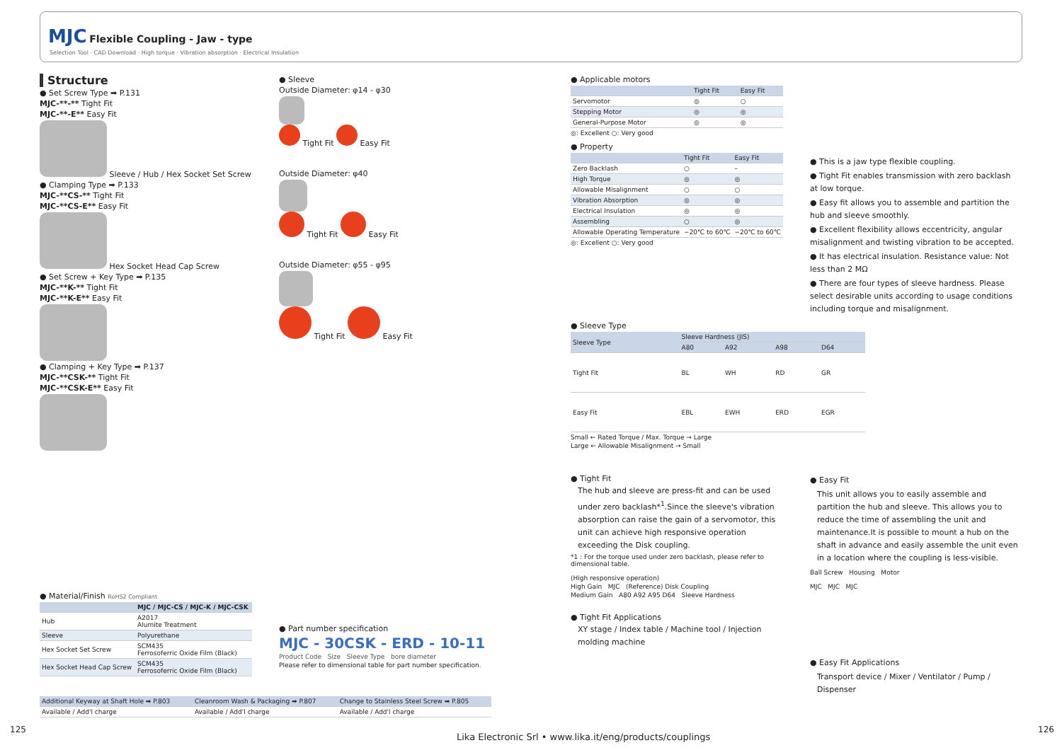MJC Flexible Coupling - Jaw - type
Selection Tool · CAD Download · High torque · Vibration absorption · Electrical Insulation
Structure
● Set Screw Type ➡ P.131
MJC-**-** Tight Fit
MJC-**-E** Easy Fit
Sleeve / Hub / Hex Socket Set Screw
● Clamping Type ➡ P.133
MJC-**CS-** Tight Fit
MJC-**CS-E** Easy Fit
Hex Socket Head Cap Screw
● Set Screw + Key Type ➡ P.135
MJC-**K-** Tight Fit
MJC-**K-E** Easy Fit
● Clamping + Key Type ➡ P.137
MJC-**CSK-** Tight Fit
MJC-**CSK-E** Easy Fit
● Sleeve
Outside Diameter: φ14 - φ30
Tight Fit Easy Fit
Outside Diameter: φ40
Tight Fit Easy Fit
Outside Diameter: φ55 - φ95
Tight Fit Easy Fit
● Material/Finish RoHS2 Compliant
| | MJC / MJC-CS / MJC-K / MJC-CSK |
| --- | --- |
| Hub | A2017 Alumite Treatment |
| Sleeve | Polyurethane |
| Hex Socket Set Screw | SCM435 Ferrosoferric Oxide Film (Black) |
| Hex Socket Head Cap Screw | SCM435 Ferrosoferric Oxide Film (Black) |
● Part number specification
MJC - 30CSK - ERD - 10-11
Product Code Size Sleeve Type bore diameter
Please refer to dimensional table for part number specification.
| Additional Keyway at Shaft Hole ➡ P.803 | Cleanroom Wash & Packaging ➡ P.807 | Change to Stainless Steel Screw ➡ P.805 |
| --- | --- | --- |
| Available / Add'l charge | Available / Add'l charge | Available / Add'l charge |
● Applicable motors
| | Tight Fit | Easy Fit |
| --- | --- | --- |
| Servomotor | ◎ | ○ |
| Stepping Motor | ◎ | ◎ |
| General-Purpose Motor | ◎ | ◎ |
◎: Excellent ○: Very good
● Property
| | Tight Fit | Easy Fit |
| --- | --- | --- |
| Zero Backlash | ○ | – |
| High Torque | ◎ | ◎ |
| Allowable Misalignment | ○ | ○ |
| Vibration Absorption | ◎ | ◎ |
| Electrical Insulation | ◎ | ◎ |
| Assembling | ○ | ◎ |
| Allowable Operating Temperature | −20℃ to 60℃ | −20℃ to 60℃ |
◎: Excellent ○: Very good
● Sleeve Type
| Sleeve Type | Sleeve Hardness (JIS) | | | |
| --- | --- | --- | --- | --- |
| | A80 | A92 | A98 | D64 |
| Tight Fit | BL | WH | RD | GR |
| Easy Fit | EBL | EWH | ERD | EGR |
Small ← Rated Torque / Max. Torque → Large
Large ← Allowable Misalignment → Small
● Tight Fit
The hub and sleeve are press-fit and can be used under zero backlash*<sup>1</sup>.Since the sleeve's vibration absorption can raise the gain of a servomotor, this unit can achieve high responsive operation exceeding the Disk coupling.
*1 : For the torque used under zero backlash, please refer to dimensional table.
(High responsive operation)
High Gain MJC (Reference) Disk Coupling
Medium Gain A80 A92 A95 D64 Sleeve Hardness
● Tight Fit Applications
XY stage / Index table / Machine tool / Injection molding machine
● This is a jaw type flexible coupling.
● Tight Fit enables transmission with zero backlash at low torque.
● Easy fit allows you to assemble and partition the hub and sleeve smoothly.
● Excellent flexibility allows eccentricity, angular misalignment and twisting vibration to be accepted.
● It has electrical insulation. Resistance value: Not less than 2 MΩ
● There are four types of sleeve hardness. Please select desirable units according to usage conditions including torque and misalignment.
● Easy Fit
This unit allows you to easily assemble and partition the hub and sleeve. This allows you to reduce the time of assembling the unit and maintenance.It is possible to mount a hub on the shaft in advance and easily assemble the unit even in a location where the coupling is less-visible.
Ball Screw Housing Motor
MJC MJC MJC
● Easy Fit Applications
Transport device / Mixer / Ventilator / Pump / Dispenser
125 126
Lika Electronic Srl • www.lika.it/eng/products/couplings